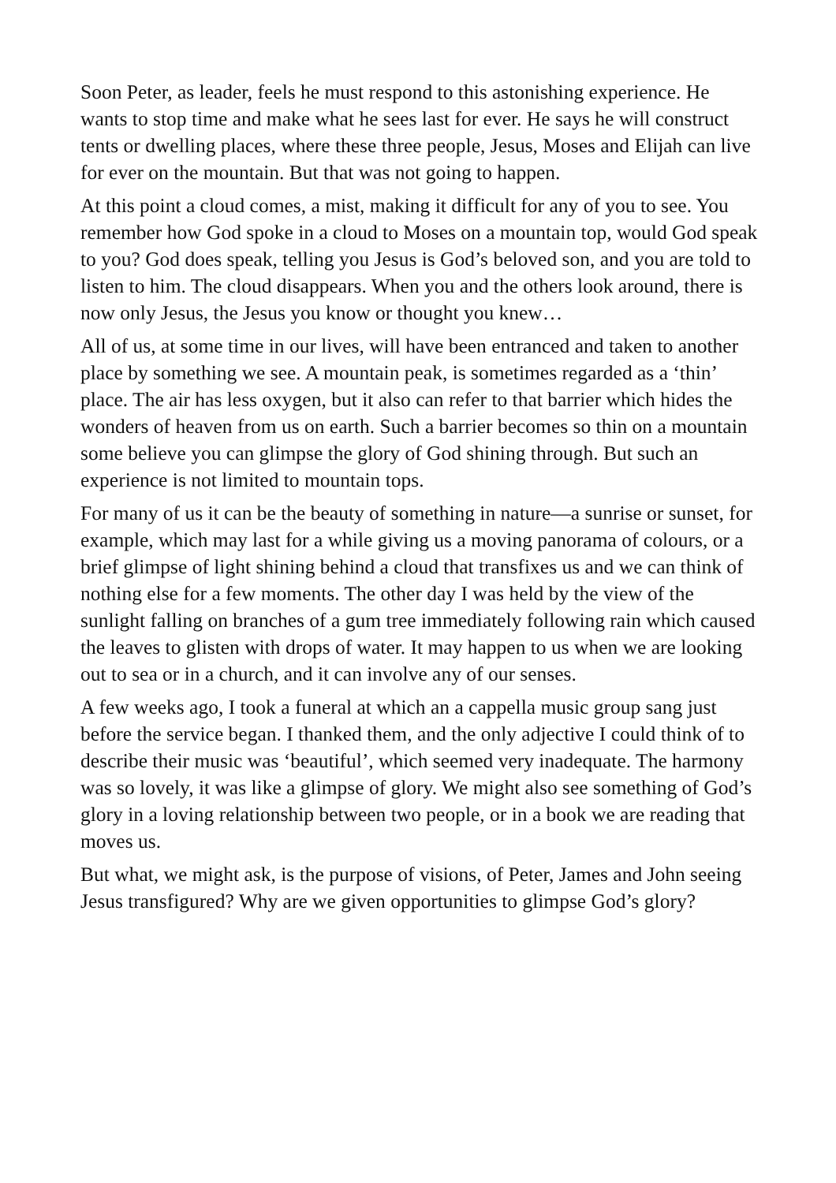Soon Peter, as leader, feels he must respond to this astonishing experience. He wants to stop time and make what he sees last for ever. He says he will construct tents or dwelling places, where these three people, Jesus, Moses and Elijah can live for ever on the mountain. But that was not going to happen.
At this point a cloud comes, a mist, making it difficult for any of you to see. You remember how God spoke in a cloud to Moses on a mountain top, would God speak to you? God does speak, telling you Jesus is God’s beloved son, and you are told to listen to him. The cloud disappears. When you and the others look around, there is now only Jesus, the Jesus you know or thought you knew…
All of us, at some time in our lives, will have been entranced and taken to another place by something we see. A mountain peak, is sometimes regarded as a ‘thin’ place. The air has less oxygen, but it also can refer to that barrier which hides the wonders of heaven from us on earth. Such a barrier becomes so thin on a mountain some believe you can glimpse the glory of God shining through. But such an experience is not limited to mountain tops.
For many of us it can be the beauty of something in nature—a sunrise or sunset, for example, which may last for a while giving us a moving panorama of colours, or a brief glimpse of light shining behind a cloud that transfixes us and we can think of nothing else for a few moments. The other day I was held by the view of the sunlight falling on branches of a gum tree immediately following rain which caused the leaves to glisten with drops of water. It may happen to us when we are looking out to sea or in a church, and it can involve any of our senses.
A few weeks ago, I took a funeral at which an a cappella music group sang just before the service began. I thanked them, and the only adjective I could think of to describe their music was ‘beautiful’, which seemed very inadequate. The harmony was so lovely, it was like a glimpse of glory. We might also see something of God’s glory in a loving relationship between two people, or in a book we are reading that moves us.
But what, we might ask, is the purpose of visions, of Peter, James and John seeing Jesus transfigured? Why are we given opportunities to glimpse God’s glory?